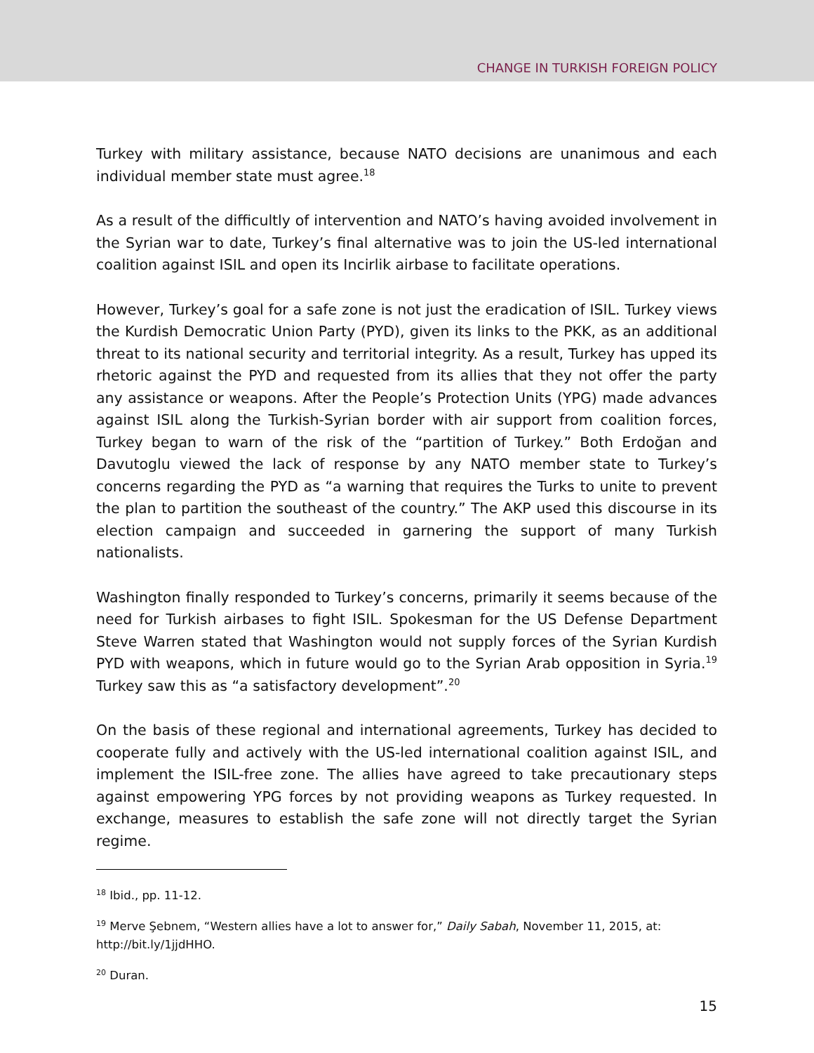CHANGE IN TURKISH FOREIGN POLICY
Turkey with military assistance, because NATO decisions are unanimous and each individual member state must agree.<sup>18</sup>
As a result of the difficultly of intervention and NATO’s having avoided involvement in the Syrian war to date, Turkey’s final alternative was to join the US-led international coalition against ISIL and open its Incirlik airbase to facilitate operations.
However, Turkey’s goal for a safe zone is not just the eradication of ISIL. Turkey views the Kurdish Democratic Union Party (PYD), given its links to the PKK, as an additional threat to its national security and territorial integrity. As a result, Turkey has upped its rhetoric against the PYD and requested from its allies that they not offer the party any assistance or weapons. After the People’s Protection Units (YPG) made advances against ISIL along the Turkish-Syrian border with air support from coalition forces, Turkey began to warn of the risk of the “partition of Turkey.” Both Erdoğan and Davutoglu viewed the lack of response by any NATO member state to Turkey’s concerns regarding the PYD as “a warning that requires the Turks to unite to prevent the plan to partition the southeast of the country.” The AKP used this discourse in its election campaign and succeeded in garnering the support of many Turkish nationalists.
Washington finally responded to Turkey’s concerns, primarily it seems because of the need for Turkish airbases to fight ISIL. Spokesman for the US Defense Department Steve Warren stated that Washington would not supply forces of the Syrian Kurdish PYD with weapons, which in future would go to the Syrian Arab opposition in Syria.<sup>19</sup> Turkey saw this as “a satisfactory development”.<sup>20</sup>
On the basis of these regional and international agreements, Turkey has decided to cooperate fully and actively with the US-led international coalition against ISIL, and implement the ISIL-free zone. The allies have agreed to take precautionary steps against empowering YPG forces by not providing weapons as Turkey requested. In exchange, measures to establish the safe zone will not directly target the Syrian regime.
<sup>18</sup> Ibid., pp. 11-12.
<sup>19</sup> Merve Şebnem, “Western allies have a lot to answer for,” Daily Sabah, November 11, 2015, at: http://bit.ly/1jjdHHO.
<sup>20</sup> Duran.
15